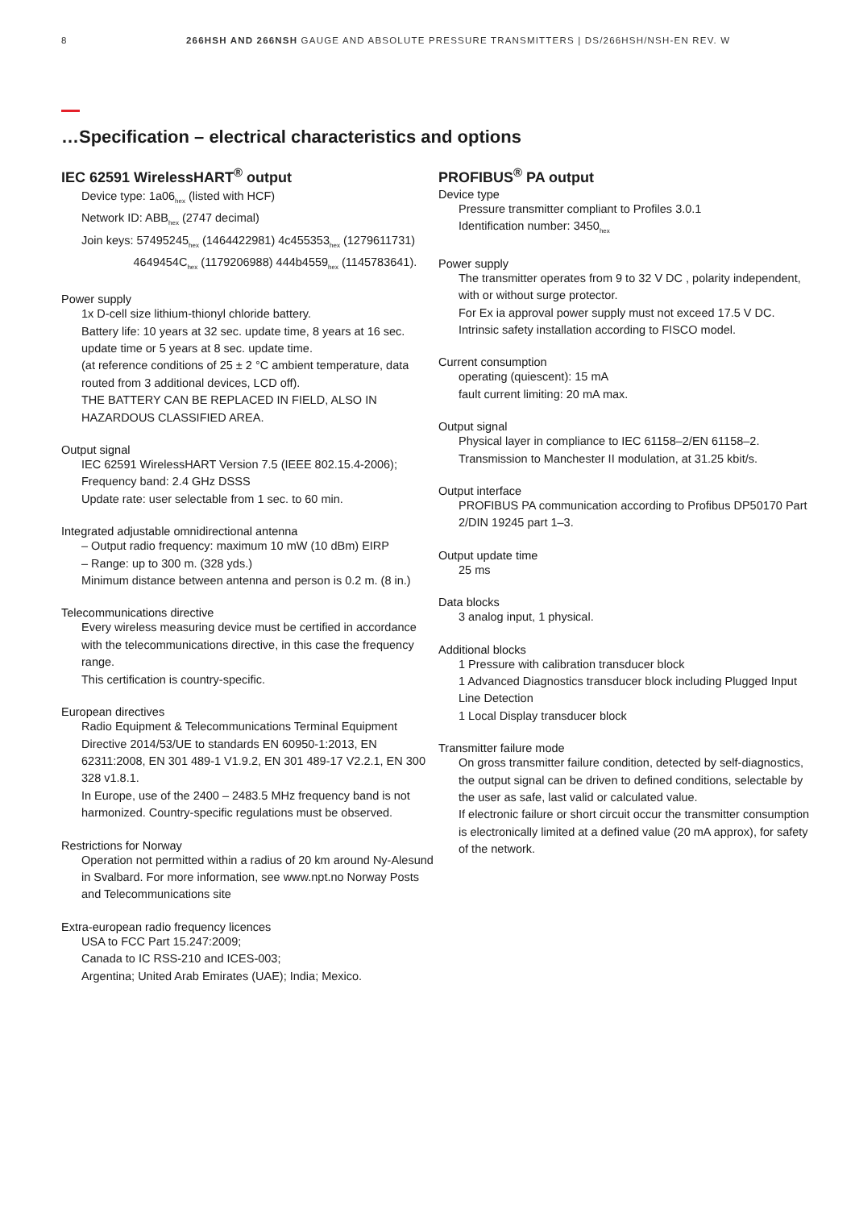8 266HSH AND 266NSH GAUGE AND ABSOLUTE PRESSURE TRANSMITTERS | DS/266HSH/NSH-EN REV. W
…Specification – electrical characteristics and options
IEC 62591 WirelessHART<sup>®</sup> output
Device type: 1a06<sub>hex</sub> (listed with HCF)
Network ID: ABB<sub>hex</sub> (2747 decimal)
Join keys: 57495245<sub>hex</sub> (1464422981) 4c455353<sub>hex</sub> (1279611731)
4649454C<sub>hex</sub> (1179206988) 444b4559<sub>hex</sub> (1145783641).
Power supply
1x D-cell size lithium-thionyl chloride battery.
Battery life: 10 years at 32 sec. update time, 8 years at 16 sec. update time or 5 years at 8 sec. update time.
(at reference conditions of 25 ± 2 °C ambient temperature, data routed from 3 additional devices, LCD off).
THE BATTERY CAN BE REPLACED IN FIELD, ALSO IN HAZARDOUS CLASSIFIED AREA.
Output signal
IEC 62591 WirelessHART Version 7.5 (IEEE 802.15.4-2006);
Frequency band: 2.4 GHz DSSS
Update rate: user selectable from 1 sec. to 60 min.
Integrated adjustable omnidirectional antenna
– Output radio frequency: maximum 10 mW (10 dBm) EIRP
– Range: up to 300 m. (328 yds.)
Minimum distance between antenna and person is 0.2 m. (8 in.)
Telecommunications directive
Every wireless measuring device must be certified in accordance with the telecommunications directive, in this case the frequency range.
This certification is country-specific.
European directives
Radio Equipment & Telecommunications Terminal Equipment Directive 2014/53/UE to standards EN 60950-1:2013, EN 62311:2008, EN 301 489-1 V1.9.2, EN 301 489-17 V2.2.1, EN 300 328 v1.8.1.
In Europe, use of the 2400 – 2483.5 MHz frequency band is not harmonized. Country-specific regulations must be observed.
Restrictions for Norway
Operation not permitted within a radius of 20 km around Ny-Alesund in Svalbard. For more information, see www.npt.no Norway Posts and Telecommunications site
Extra-european radio frequency licences
USA to FCC Part 15.247:2009;
Canada to IC RSS-210 and ICES-003;
Argentina; United Arab Emirates (UAE); India; Mexico.
PROFIBUS<sup>®</sup> PA output
Device type
Pressure transmitter compliant to Profiles 3.0.1
Identification number: 3450<sub>hex</sub>
Power supply
The transmitter operates from 9 to 32 V DC , polarity independent, with or without surge protector.
For Ex ia approval power supply must not exceed 17.5 V DC.
Intrinsic safety installation according to FISCO model.
Current consumption
operating (quiescent): 15 mA
fault current limiting: 20 mA max.
Output signal
Physical layer in compliance to IEC 61158–2/EN 61158–2.
Transmission to Manchester II modulation, at 31.25 kbit/s.
Output interface
PROFIBUS PA communication according to Profibus DP50170 Part 2/DIN 19245 part 1–3.
Output update time
25 ms
Data blocks
3 analog input, 1 physical.
Additional blocks
1 Pressure with calibration transducer block
1 Advanced Diagnostics transducer block including Plugged Input Line Detection
1 Local Display transducer block
Transmitter failure mode
On gross transmitter failure condition, detected by self-diagnostics, the output signal can be driven to defined conditions, selectable by the user as safe, last valid or calculated value.
If electronic failure or short circuit occur the transmitter consumption is electronically limited at a defined value (20 mA approx), for safety of the network.